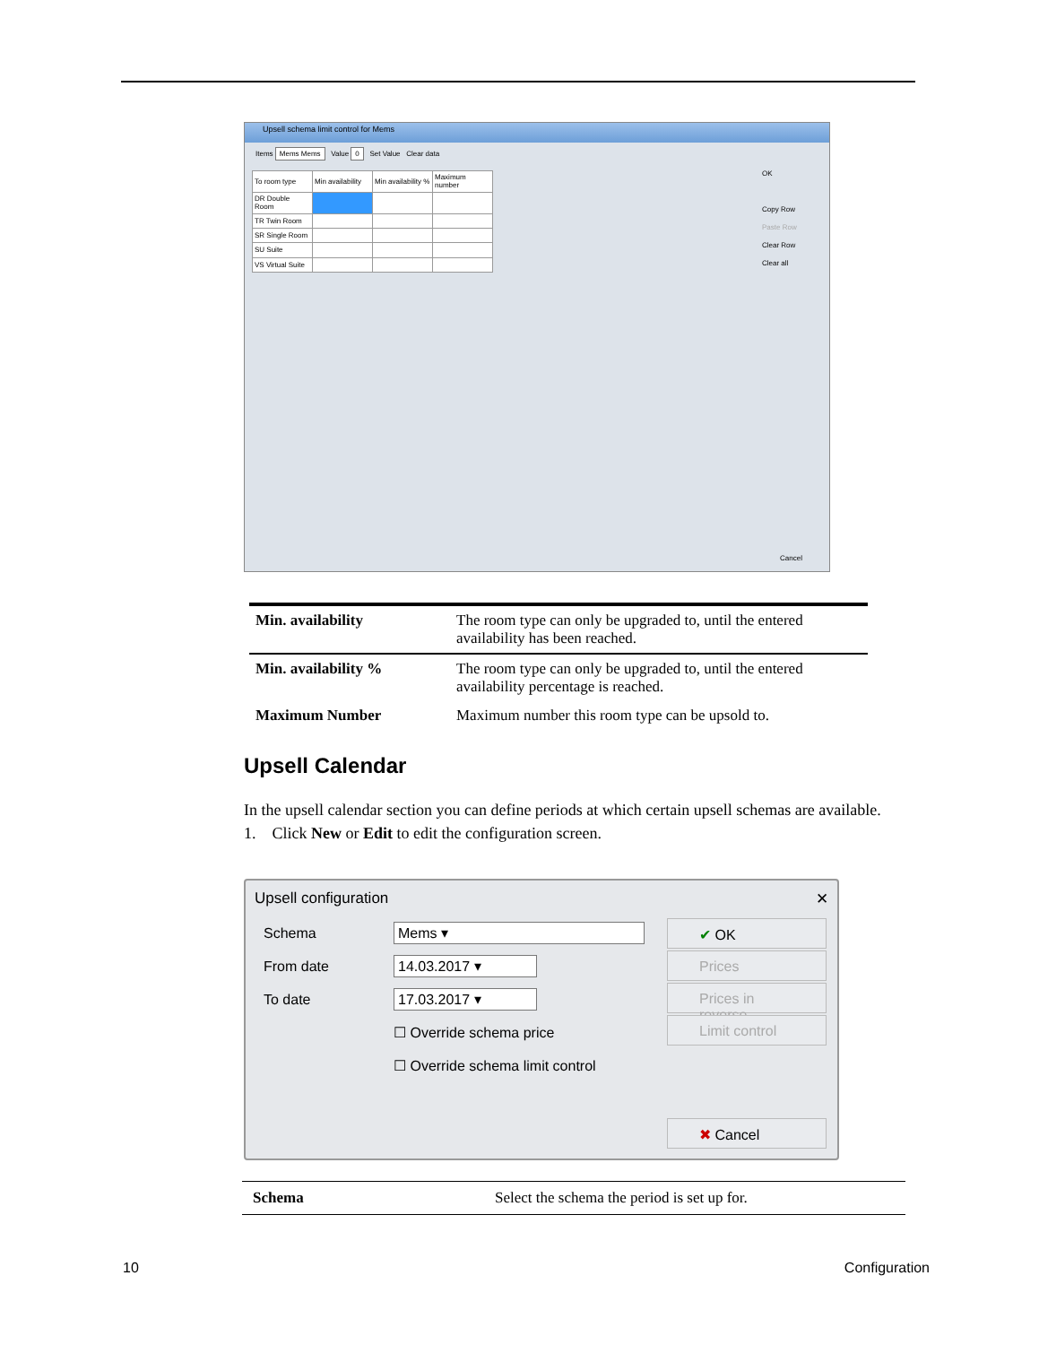Upsell schema limit control for Mems
Items Mems Mems Value 0 Set Value Clear data
| To room type | Min availability | Min availability % | Maximum number |
| --- | --- | --- | --- |
| DR Double Room | | | |
| TR Twin Room | | | |
| SR Single Room | | | |
| SU Suite | | | |
| VS Virtual Suite | | | |
OK
Copy Row
Paste Row
Clear Row
Clear all
Cancel
| Min. availability | The room type can only be upgraded to, until the entered availability has been reached. |
| Min. availability % | The room type can only be upgraded to, until the entered availability percentage is reached. |
| Maximum Number | Maximum number this room type can be upsold to. |
Upsell Calendar
In the upsell calendar section you can define periods at which certain upsell schemas are available.
1. Click New or Edit to edit the configuration screen.
Upsell configuration ✕
Schema Mems ▾
From date 14.03.2017 ▾
To date 17.03.2017 ▾
☐ Override schema price
☐ Override schema limit control
✔ OK
Prices
Prices in reverse
Limit control
✖ Cancel
Schema Select the schema the period is set up for.
10 Configuration